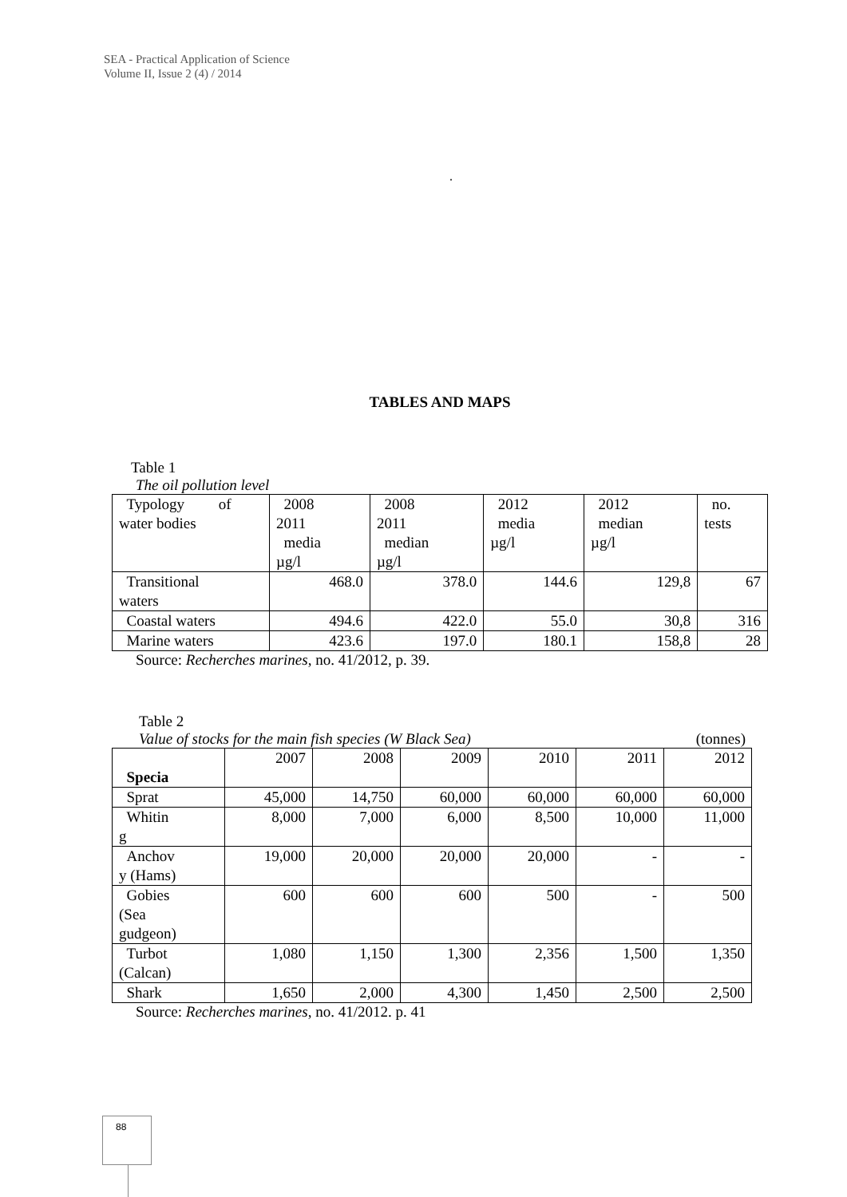SEA - Practical Application of Science
Volume II, Issue 2 (4) / 2014
.
TABLES AND MAPS
Table 1
The oil pollution level
| Typology of water bodies | 2008 2011 media µg/l | 2008 2011 median µg/l | 2012 media µg/l | 2012 median µg/l | no. tests |
| Transitional waters | 468.0 | 378.0 | 144.6 | 129,8 | 67 |
| Coastal waters | 494.6 | 422.0 | 55.0 | 30,8 | 316 |
| Marine waters | 423.6 | 197.0 | 180.1 | 158,8 | 28 |
Source: Recherches marines, no. 41/2012, p. 39.
Table 2
Value of stocks for the main fish species (W Black Sea) (tonnes)
| Specia | 2007 | 2008 | 2009 | 2010 | 2011 | 2012 |
| Sprat | 45,000 | 14,750 | 60,000 | 60,000 | 60,000 | 60,000 |
| Whitin g | 8,000 | 7,000 | 6,000 | 8,500 | 10,000 | 11,000 |
| Anchov y (Hams) | 19,000 | 20,000 | 20,000 | 20,000 | - | - |
| Gobies (Sea gudgeon) | 600 | 600 | 600 | 500 | - | 500 |
| Turbot (Calcan) | 1,080 | 1,150 | 1,300 | 2,356 | 1,500 | 1,350 |
| Shark | 1,650 | 2,000 | 4,300 | 1,450 | 2,500 | 2,500 |
Source: Recherches marines, no. 41/2012. p. 41
88